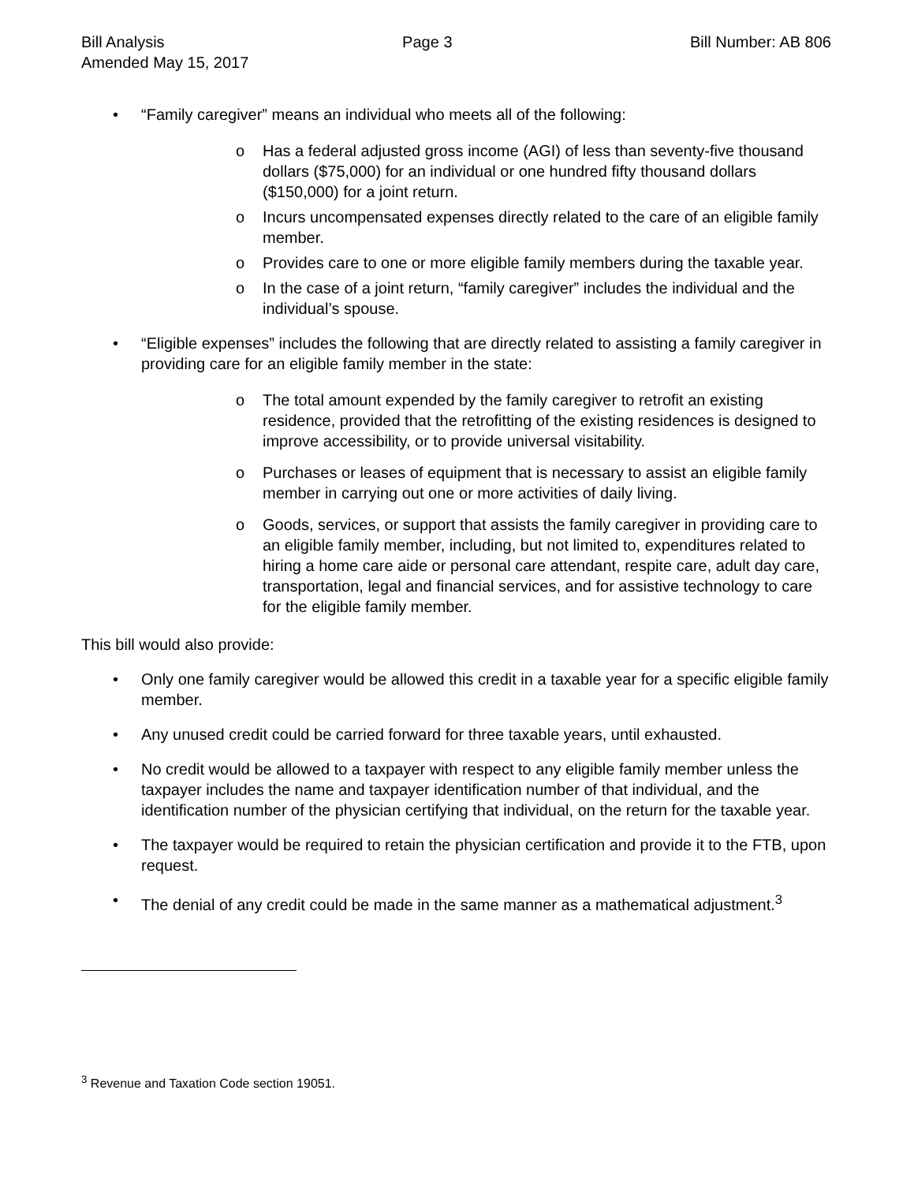Bill Analysis Page 3 Bill Number: AB 806
Amended May 15, 2017
• “Family caregiver” means an individual who meets all of the following:
o Has a federal adjusted gross income (AGI) of less than seventy-five thousand dollars ($75,000) for an individual or one hundred fifty thousand dollars ($150,000) for a joint return.
o Incurs uncompensated expenses directly related to the care of an eligible family member.
o Provides care to one or more eligible family members during the taxable year.
o In the case of a joint return, “family caregiver” includes the individual and the individual’s spouse.
• “Eligible expenses” includes the following that are directly related to assisting a family caregiver in providing care for an eligible family member in the state:
o The total amount expended by the family caregiver to retrofit an existing residence, provided that the retrofitting of the existing residences is designed to improve accessibility, or to provide universal visitability.
o Purchases or leases of equipment that is necessary to assist an eligible family member in carrying out one or more activities of daily living.
o Goods, services, or support that assists the family caregiver in providing care to an eligible family member, including, but not limited to, expenditures related to hiring a home care aide or personal care attendant, respite care, adult day care, transportation, legal and financial services, and for assistive technology to care for the eligible family member.
This bill would also provide:
• Only one family caregiver would be allowed this credit in a taxable year for a specific eligible family member.
• Any unused credit could be carried forward for three taxable years, until exhausted.
• No credit would be allowed to a taxpayer with respect to any eligible family member unless the taxpayer includes the name and taxpayer identification number of that individual, and the identification number of the physician certifying that individual, on the return for the taxable year.
• The taxpayer would be required to retain the physician certification and provide it to the FTB, upon request.
• The denial of any credit could be made in the same manner as a mathematical adjustment.<sup>3</sup>
<sup>3</sup> Revenue and Taxation Code section 19051.